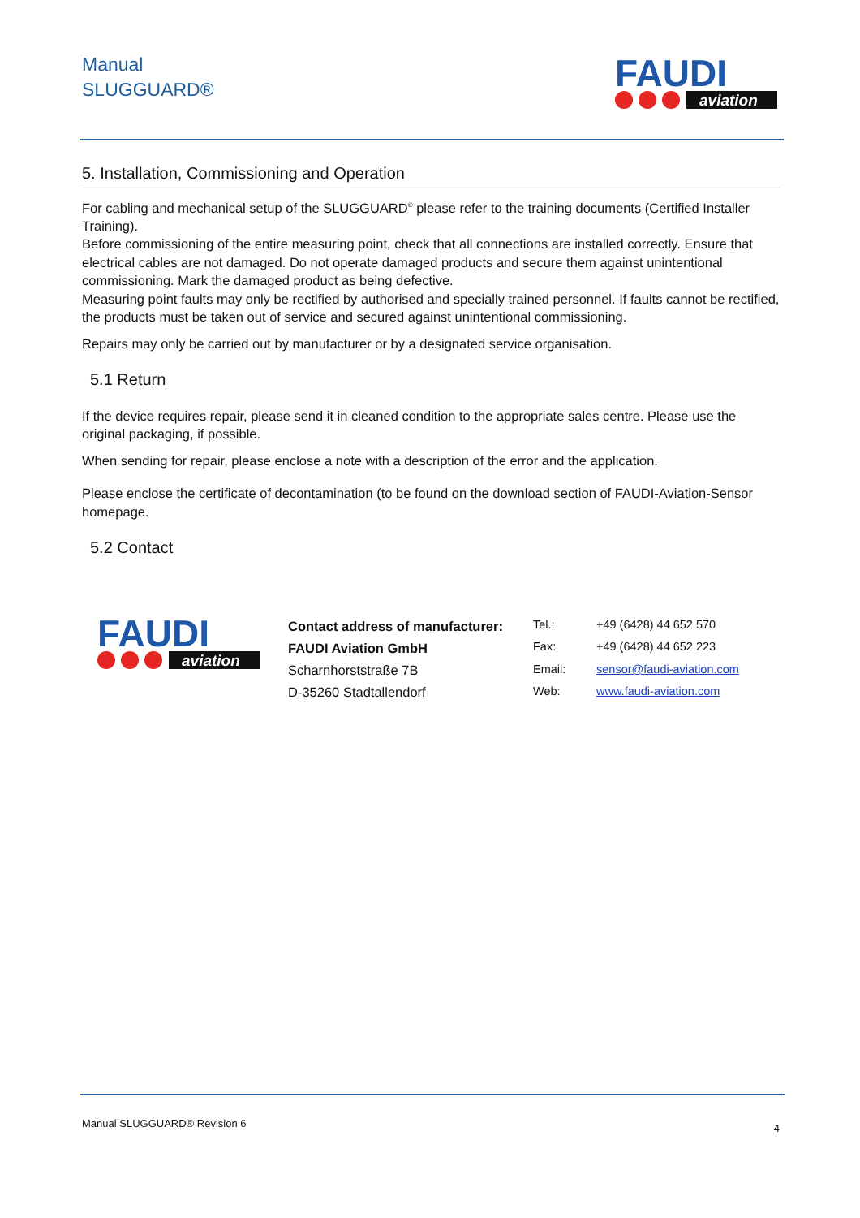Manual
SLUGGUARD®
FAUDI
aviation
5. Installation, Commissioning and Operation
For cabling and mechanical setup of the SLUGGUARD<sup>®</sup> please refer to the training documents (Certified Installer Training).
Before commissioning of the entire measuring point, check that all connections are installed correctly. Ensure that electrical cables are not damaged. Do not operate damaged products and secure them against unintentional commissioning. Mark the damaged product as being defective.
Measuring point faults may only be rectified by authorised and specially trained personnel. If faults cannot be rectified, the products must be taken out of service and secured against unintentional commissioning.
Repairs may only be carried out by manufacturer or by a designated service organisation.
5.1 Return
If the device requires repair, please send it in cleaned condition to the appropriate sales centre. Please use the original packaging, if possible.
When sending for repair, please enclose a note with a description of the error and the application.
Please enclose the certificate of decontamination (to be found on the download section of FAUDI-Aviation-Sensor homepage.
5.2 Contact
FAUDI
aviation
Contact address of manufacturer:
FAUDI Aviation GmbH
Scharnhorststraße 7B
D-35260 Stadtallendorf
| Tel.: | +49 (6428) 44 652 570 |
| Fax: | +49 (6428) 44 652 223 |
| Email: | sensor@faudi-aviation.com |
| Web: | www.faudi-aviation.com |
Manual SLUGGUARD® Revision 6 4